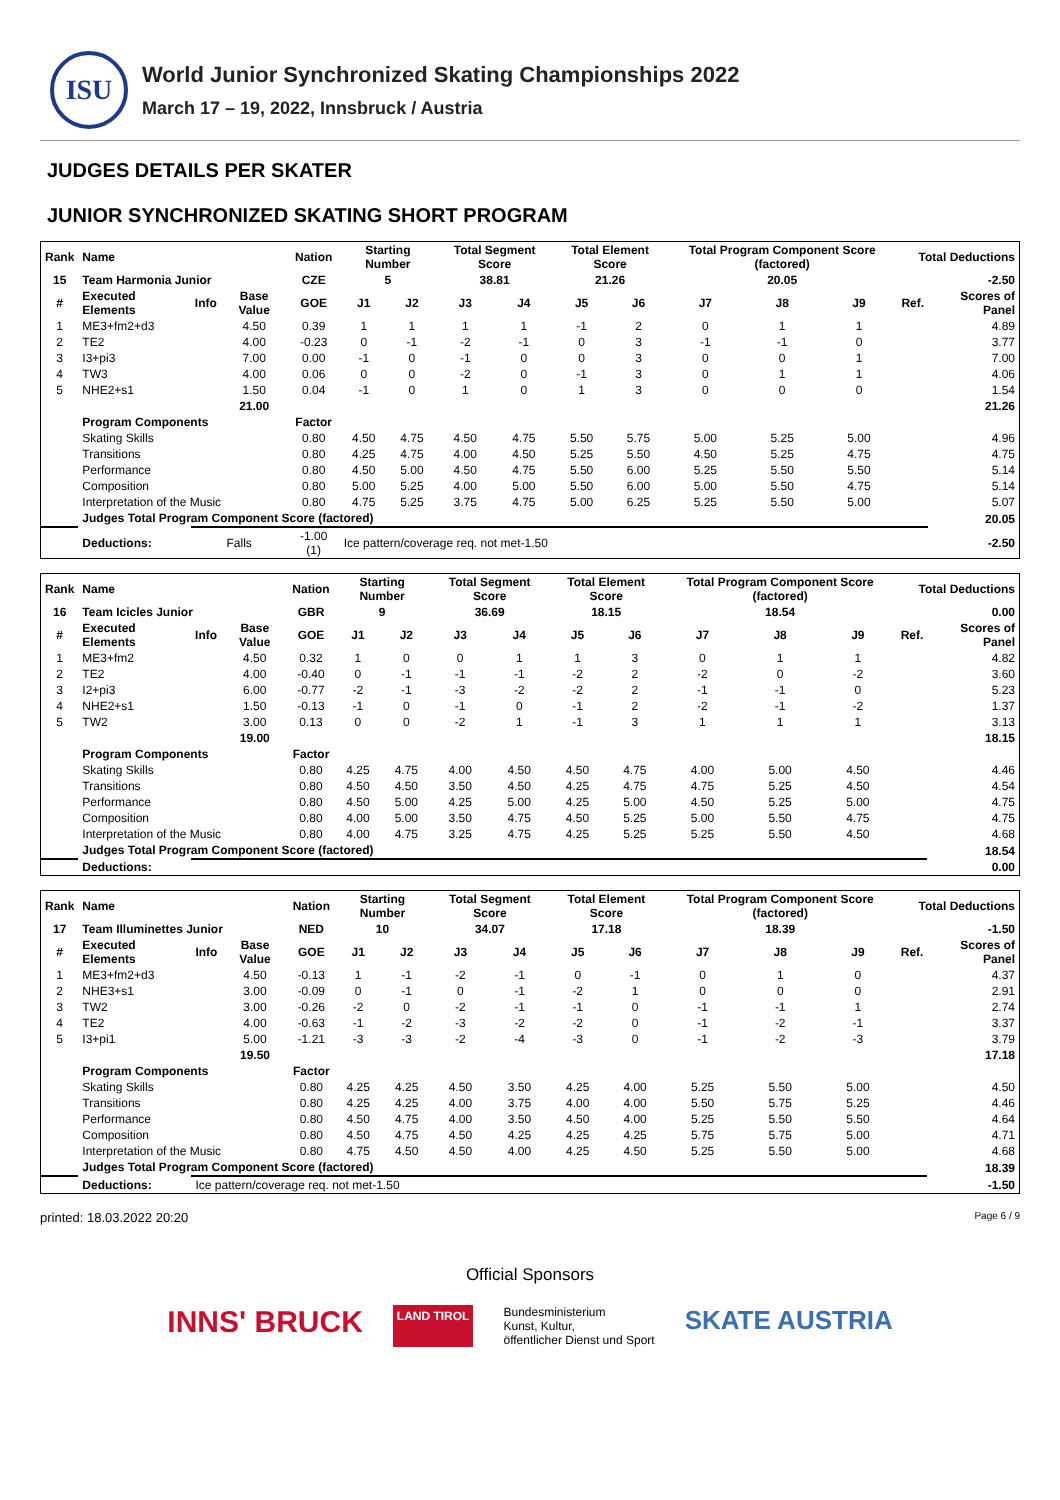ISU
World Junior Synchronized Skating Championships 2022
March 17 – 19, 2022, Innsbruck / Austria
JUDGES DETAILS PER SKATER
JUNIOR SYNCHRONIZED SKATING SHORT PROGRAM
| Rank | Name | | | Nation | Starting Number | | Total Segment Score | | Total Element Score | | Total Program Component Score (factored) | | | Total Deductions | |
| --- | --- | --- | --- | --- | --- | --- | --- | --- | --- | --- | --- | --- | --- | --- | --- |
| 15 | Team Harmonia Junior | | | CZE | 5 | | 38.81 | | 21.26 | | 20.05 | | | -2.50 | |
| # | Executed Elements | Info | Base Value | GOE | J1 | J2 | J3 | J4 | J5 | J6 | J7 | J8 | J9 | Ref. | Scores of Panel |
| 1 | ME3+fm2+d3 | | 4.50 | 0.39 | 1 | 1 | 1 | 1 | -1 | 2 | 0 | 1 | 1 | | 4.89 |
| 2 | TE2 | | 4.00 | -0.23 | 0 | -1 | -2 | -1 | 0 | 3 | -1 | -1 | 0 | | 3.77 |
| 3 | I3+pi3 | | 7.00 | 0.00 | -1 | 0 | -1 | 0 | 0 | 3 | 0 | 0 | 1 | | 7.00 |
| 4 | TW3 | | 4.00 | 0.06 | 0 | 0 | -2 | 0 | -1 | 3 | 0 | 1 | 1 | | 4.06 |
| 5 | NHE2+s1 | | 1.50 | 0.04 | -1 | 0 | 1 | 0 | 1 | 3 | 0 | 0 | 0 | | 1.54 |
| | | | 21.00 | | | | | | | | | | | | 21.26 |
| | Program Components | | | Factor | | | | | | | | | | | |
| | Skating Skills | | | 0.80 | 4.50 | 4.75 | 4.50 | 4.75 | 5.50 | 5.75 | 5.00 | 5.25 | 5.00 | | 4.96 |
| | Transitions | | | 0.80 | 4.25 | 4.75 | 4.00 | 4.50 | 5.25 | 5.50 | 4.50 | 5.25 | 4.75 | | 4.75 |
| | Performance | | | 0.80 | 4.50 | 5.00 | 4.50 | 4.75 | 5.50 | 6.00 | 5.25 | 5.50 | 5.50 | | 5.14 |
| | Composition | | | 0.80 | 5.00 | 5.25 | 4.00 | 5.00 | 5.50 | 6.00 | 5.00 | 5.50 | 4.75 | | 5.14 |
| | Interpretation of the Music | | | 0.80 | 4.75 | 5.25 | 3.75 | 4.75 | 5.00 | 6.25 | 5.25 | 5.50 | 5.00 | | 5.07 |
| | Judges Total Program Component Score (factored) | | | | | | | | | | | | | | 20.05 |
| | Deductions: | Falls | | -1.00 (1) | Ice pattern/coverage req. not met-1.50 | | | | | | | | | | -2.50 |
| Rank | Name | | | Nation | Starting Number | | Total Segment Score | | Total Element Score | | Total Program Component Score (factored) | | | Total Deductions | |
| --- | --- | --- | --- | --- | --- | --- | --- | --- | --- | --- | --- | --- | --- | --- | --- |
| 16 | Team Icicles Junior | | | GBR | 9 | | 36.69 | | 18.15 | | 18.54 | | | 0.00 | |
| # | Executed Elements | Info | Base Value | GOE | J1 | J2 | J3 | J4 | J5 | J6 | J7 | J8 | J9 | Ref. | Scores of Panel |
| 1 | ME3+fm2 | | 4.50 | 0.32 | 1 | 0 | 0 | 1 | 1 | 3 | 0 | 1 | 1 | | 4.82 |
| 2 | TE2 | | 4.00 | -0.40 | 0 | -1 | -1 | -1 | -2 | 2 | -2 | 0 | -2 | | 3.60 |
| 3 | I2+pi3 | | 6.00 | -0.77 | -2 | -1 | -3 | -2 | -2 | 2 | -1 | -1 | 0 | | 5.23 |
| 4 | NHE2+s1 | | 1.50 | -0.13 | -1 | 0 | -1 | 0 | -1 | 2 | -2 | -1 | -2 | | 1.37 |
| 5 | TW2 | | 3.00 | 0.13 | 0 | 0 | -2 | 1 | -1 | 3 | 1 | 1 | 1 | | 3.13 |
| | | | 19.00 | | | | | | | | | | | | 18.15 |
| | Program Components | | | Factor | | | | | | | | | | | |
| | Skating Skills | | | 0.80 | 4.25 | 4.75 | 4.00 | 4.50 | 4.50 | 4.75 | 4.00 | 5.00 | 4.50 | | 4.46 |
| | Transitions | | | 0.80 | 4.50 | 4.50 | 3.50 | 4.50 | 4.25 | 4.75 | 4.75 | 5.25 | 4.50 | | 4.54 |
| | Performance | | | 0.80 | 4.50 | 5.00 | 4.25 | 5.00 | 4.25 | 5.00 | 4.50 | 5.25 | 5.00 | | 4.75 |
| | Composition | | | 0.80 | 4.00 | 5.00 | 3.50 | 4.75 | 4.50 | 5.25 | 5.00 | 5.50 | 4.75 | | 4.75 |
| | Interpretation of the Music | | | 0.80 | 4.00 | 4.75 | 3.25 | 4.75 | 4.25 | 5.25 | 5.25 | 5.50 | 4.50 | | 4.68 |
| | Judges Total Program Component Score (factored) | | | | | | | | | | | | | | 18.54 |
| | Deductions: | | | | | | | | | | | | | | 0.00 |
| Rank | Name | | | Nation | Starting Number | | Total Segment Score | | Total Element Score | | Total Program Component Score (factored) | | | Total Deductions | |
| --- | --- | --- | --- | --- | --- | --- | --- | --- | --- | --- | --- | --- | --- | --- | --- |
| 17 | Team Illuminettes Junior | | | NED | 10 | | 34.07 | | 17.18 | | 18.39 | | | -1.50 | |
| # | Executed Elements | Info | Base Value | GOE | J1 | J2 | J3 | J4 | J5 | J6 | J7 | J8 | J9 | Ref. | Scores of Panel |
| 1 | ME3+fm2+d3 | | 4.50 | -0.13 | 1 | -1 | -2 | -1 | 0 | -1 | 0 | 1 | 0 | | 4.37 |
| 2 | NHE3+s1 | | 3.00 | -0.09 | 0 | -1 | 0 | -1 | -2 | 1 | 0 | 0 | 0 | | 2.91 |
| 3 | TW2 | | 3.00 | -0.26 | -2 | 0 | -2 | -1 | -1 | 0 | -1 | -1 | 1 | | 2.74 |
| 4 | TE2 | | 4.00 | -0.63 | -1 | -2 | -3 | -2 | -2 | 0 | -1 | -2 | -1 | | 3.37 |
| 5 | I3+pi1 | | 5.00 | -1.21 | -3 | -3 | -2 | -4 | -3 | 0 | -1 | -2 | -3 | | 3.79 |
| | | | 19.50 | | | | | | | | | | | | 17.18 |
| | Program Components | | | Factor | | | | | | | | | | | |
| | Skating Skills | | | 0.80 | 4.25 | 4.25 | 4.50 | 3.50 | 4.25 | 4.00 | 5.25 | 5.50 | 5.00 | | 4.50 |
| | Transitions | | | 0.80 | 4.25 | 4.25 | 4.00 | 3.75 | 4.00 | 4.00 | 5.50 | 5.75 | 5.25 | | 4.46 |
| | Performance | | | 0.80 | 4.50 | 4.75 | 4.00 | 3.50 | 4.50 | 4.00 | 5.25 | 5.50 | 5.50 | | 4.64 |
| | Composition | | | 0.80 | 4.50 | 4.75 | 4.50 | 4.25 | 4.25 | 4.25 | 5.75 | 5.75 | 5.00 | | 4.71 |
| | Interpretation of the Music | | | 0.80 | 4.75 | 4.50 | 4.50 | 4.00 | 4.25 | 4.50 | 5.25 | 5.50 | 5.00 | | 4.68 |
| | Judges Total Program Component Score (factored) | | | | | | | | | | | | | | 18.39 |
| | Deductions: | Ice pattern/coverage req. not met-1.50 | | | | | | | | | | | | | -1.50 |
printed: 18.03.2022 20:20 Page 6 / 9
Official Sponsors
INNS' BRUCK LAND TIROL Bundesministerium
Kunst, Kultur,
öffentlicher Dienst und Sport SKATE AUSTRIA